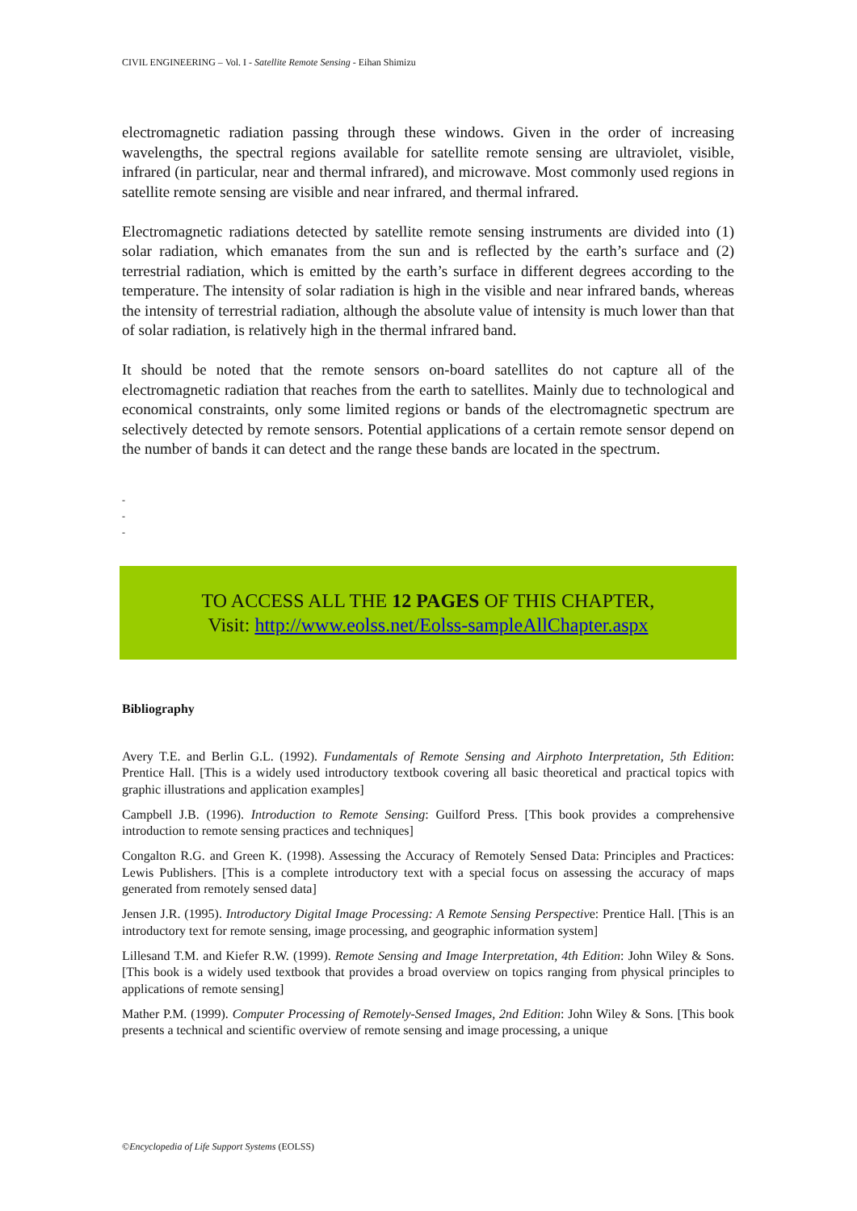CIVIL ENGINEERING – Vol. I - Satellite Remote Sensing - Eihan Shimizu
electromagnetic radiation passing through these windows. Given in the order of increasing wavelengths, the spectral regions available for satellite remote sensing are ultraviolet, visible, infrared (in particular, near and thermal infrared), and microwave. Most commonly used regions in satellite remote sensing are visible and near infrared, and thermal infrared.
Electromagnetic radiations detected by satellite remote sensing instruments are divided into (1) solar radiation, which emanates from the sun and is reflected by the earth’s surface and (2) terrestrial radiation, which is emitted by the earth’s surface in different degrees according to the temperature. The intensity of solar radiation is high in the visible and near infrared bands, whereas the intensity of terrestrial radiation, although the absolute value of intensity is much lower than that of solar radiation, is relatively high in the thermal infrared band.
It should be noted that the remote sensors on-board satellites do not capture all of the electromagnetic radiation that reaches from the earth to satellites. Mainly due to technological and economical constraints, only some limited regions or bands of the electromagnetic spectrum are selectively detected by remote sensors. Potential applications of a certain remote sensor depend on the number of bands it can detect and the range these bands are located in the spectrum.
-
-
-
TO ACCESS ALL THE 12 PAGES OF THIS CHAPTER,
Visit: http://www.eolss.net/Eolss-sampleAllChapter.aspx
Bibliography
Avery T.E. and Berlin G.L. (1992). Fundamentals of Remote Sensing and Airphoto Interpretation, 5th Edition: Prentice Hall. [This is a widely used introductory textbook covering all basic theoretical and practical topics with graphic illustrations and application examples]
Campbell J.B. (1996). Introduction to Remote Sensing: Guilford Press. [This book provides a comprehensive introduction to remote sensing practices and techniques]
Congalton R.G. and Green K. (1998). Assessing the Accuracy of Remotely Sensed Data: Principles and Practices: Lewis Publishers. [This is a complete introductory text with a special focus on assessing the accuracy of maps generated from remotely sensed data]
Jensen J.R. (1995). Introductory Digital Image Processing: A Remote Sensing Perspective: Prentice Hall. [This is an introductory text for remote sensing, image processing, and geographic information system]
Lillesand T.M. and Kiefer R.W. (1999). Remote Sensing and Image Interpretation, 4th Edition: John Wiley & Sons. [This book is a widely used textbook that provides a broad overview on topics ranging from physical principles to applications of remote sensing]
Mather P.M. (1999). Computer Processing of Remotely-Sensed Images, 2nd Edition: John Wiley & Sons. [This book presents a technical and scientific overview of remote sensing and image processing, a unique
©Encyclopedia of Life Support Systems (EOLSS)